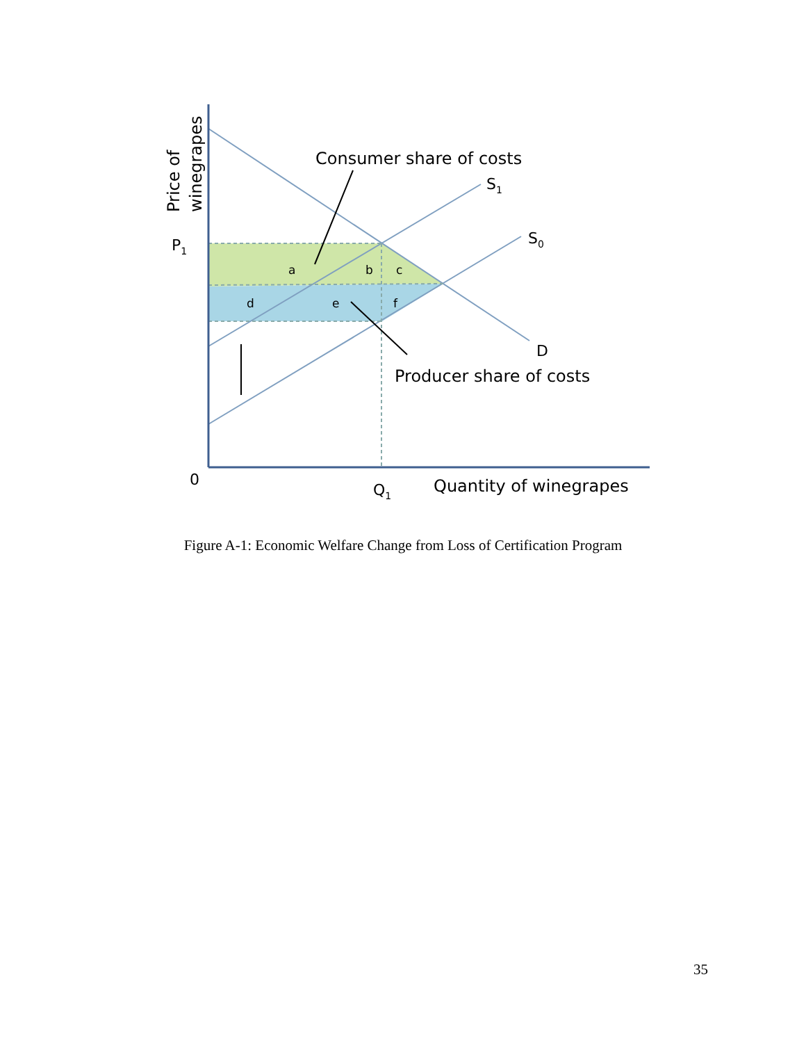Consumer share of costs
Producer share of costs
S1
S0
D
P1
0
Q1
Quantity of winegrapes
a
b
c
d
e
f
Price of
winegrapes
Figure A-1: Economic Welfare Change from Loss of Certification Program
35